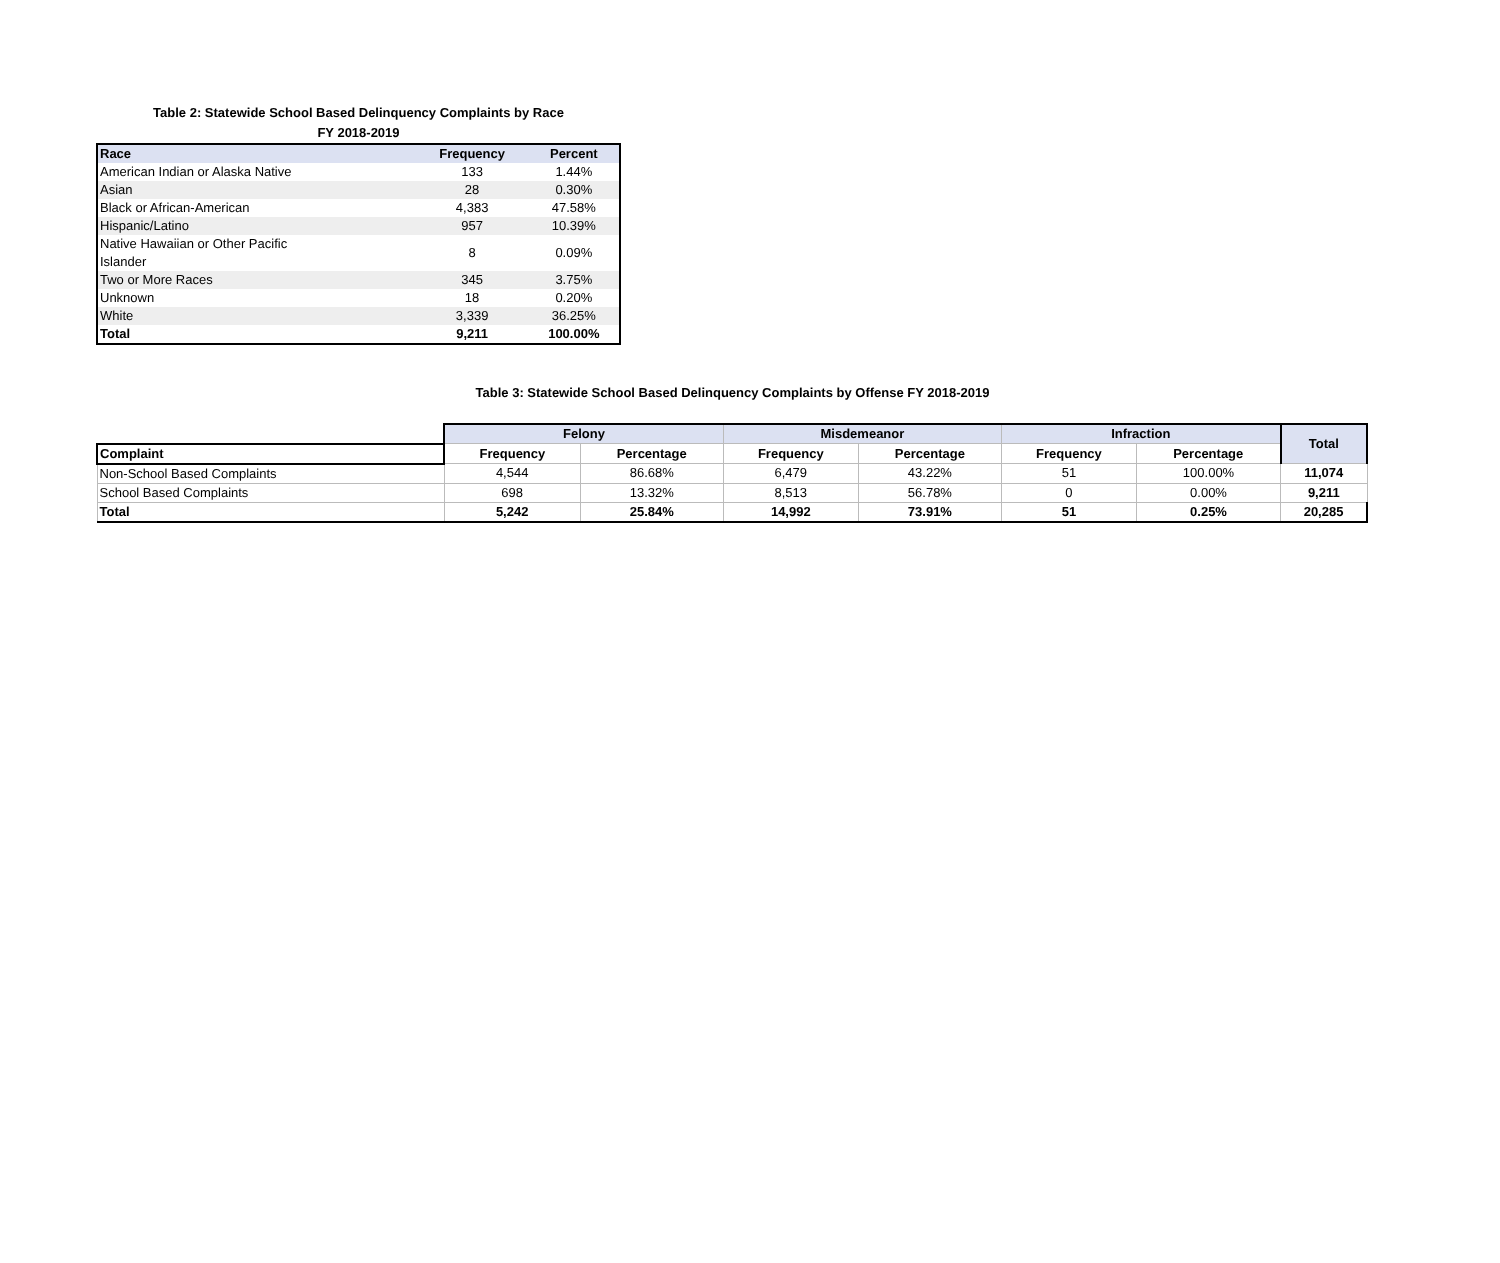Table 2: Statewide School Based Delinquency Complaints by Race
FY 2018-2019
| Race | Frequency | Percent |
| --- | --- | --- |
| American Indian or Alaska Native | 133 | 1.44% |
| Asian | 28 | 0.30% |
| Black or African-American | 4,383 | 47.58% |
| Hispanic/Latino | 957 | 10.39% |
| Native Hawaiian or Other Pacific Islander | 8 | 0.09% |
| Two or More Races | 345 | 3.75% |
| Unknown | 18 | 0.20% |
| White | 3,339 | 36.25% |
| Total | 9,211 | 100.00% |
Table 3: Statewide School Based Delinquency Complaints by Offense FY 2018-2019
| | Felony | | Misdemeanor | | Infraction | | Total |
| Complaint | Frequency | Percentage | Frequency | Percentage | Frequency | Percentage | |
| Non-School Based Complaints | 4,544 | 86.68% | 6,479 | 43.22% | 51 | 100.00% | 11,074 |
| School Based Complaints | 698 | 13.32% | 8,513 | 56.78% | 0 | 0.00% | 9,211 |
| Total | 5,242 | 25.84% | 14,992 | 73.91% | 51 | 0.25% | 20,285 |